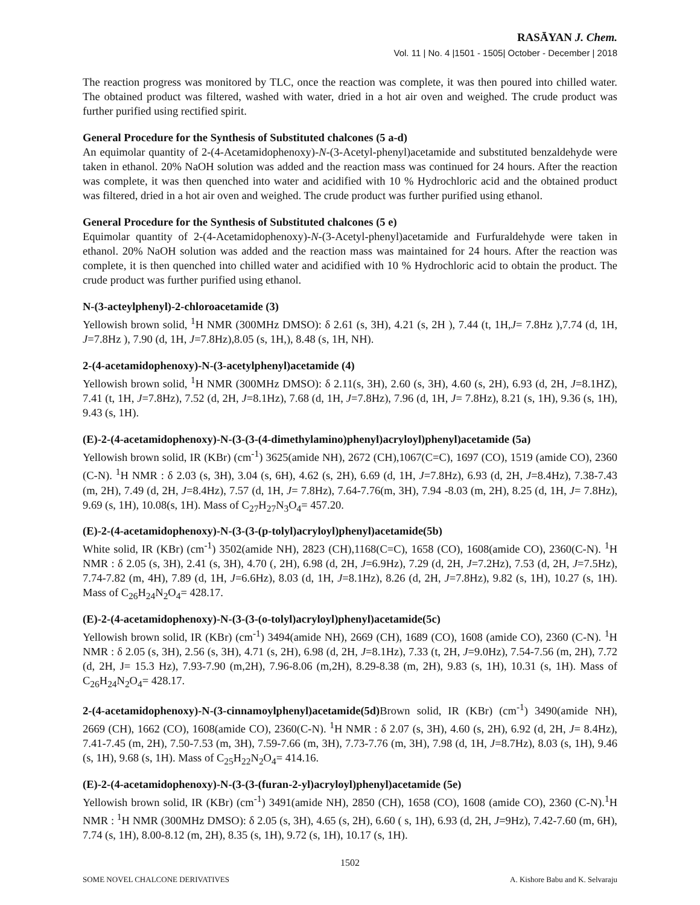RASĀYAN J. Chem.
Vol. 11 | No. 4 |1501 - 1505| October - December | 2018
The reaction progress was monitored by TLC, once the reaction was complete, it was then poured into chilled water. The obtained product was filtered, washed with water, dried in a hot air oven and weighed. The crude product was further purified using rectified spirit.
General Procedure for the Synthesis of Substituted chalcones (5 a-d)
An equimolar quantity of 2-(4-Acetamidophenoxy)-N-(3-Acetyl-phenyl)acetamide and substituted benzaldehyde were taken in ethanol. 20% NaOH solution was added and the reaction mass was continued for 24 hours. After the reaction was complete, it was then quenched into water and acidified with 10 % Hydrochloric acid and the obtained product was filtered, dried in a hot air oven and weighed. The crude product was further purified using ethanol.
General Procedure for the Synthesis of Substituted chalcones (5 e)
Equimolar quantity of 2-(4-Acetamidophenoxy)-N-(3-Acetyl-phenyl)acetamide and Furfuraldehyde were taken in ethanol. 20% NaOH solution was added and the reaction mass was maintained for 24 hours. After the reaction was complete, it is then quenched into chilled water and acidified with 10 % Hydrochloric acid to obtain the product. The crude product was further purified using ethanol.
N-(3-acteylphenyl)-2-chloroacetamide (3)
Yellowish brown solid, <sup>1</sup>H NMR (300MHz DMSO): δ 2.61 (s, 3H), 4.21 (s, 2H ), 7.44 (t, 1H,J= 7.8Hz ),7.74 (d, 1H, J=7.8Hz ), 7.90 (d, 1H, J=7.8Hz),8.05 (s, 1H,), 8.48 (s, 1H, NH).
2-(4-acetamidophenoxy)-N-(3-acetylphenyl)acetamide (4)
Yellowish brown solid, <sup>1</sup>H NMR (300MHz DMSO): δ 2.11(s, 3H), 2.60 (s, 3H), 4.60 (s, 2H), 6.93 (d, 2H, J=8.1HZ), 7.41 (t, 1H, J=7.8Hz), 7.52 (d, 2H, J=8.1Hz), 7.68 (d, 1H, J=7.8Hz), 7.96 (d, 1H, J= 7.8Hz), 8.21 (s, 1H), 9.36 (s, 1H), 9.43 (s, 1H).
(E)-2-(4-acetamidophenoxy)-N-(3-(3-(4-dimethylamino)phenyl)acryloyl)phenyl)acetamide (5a)
Yellowish brown solid, IR (KBr) (cm<sup>-1</sup>) 3625(amide NH), 2672 (CH),1067(C=C), 1697 (CO), 1519 (amide CO), 2360 (C-N). <sup>1</sup>H NMR : δ 2.03 (s, 3H), 3.04 (s, 6H), 4.62 (s, 2H), 6.69 (d, 1H, J=7.8Hz), 6.93 (d, 2H, J=8.4Hz), 7.38-7.43 (m, 2H), 7.49 (d, 2H, J=8.4Hz), 7.57 (d, 1H, J= 7.8Hz), 7.64-7.76(m, 3H), 7.94 -8.03 (m, 2H), 8.25 (d, 1H, J= 7.8Hz), 9.69 (s, 1H), 10.08(s, 1H). Mass of C<sub>27</sub>H<sub>27</sub>N<sub>3</sub>O<sub>4</sub>= 457.20.
(E)-2-(4-acetamidophenoxy)-N-(3-(3-(p-tolyl)acryloyl)phenyl)acetamide(5b)
White solid, IR (KBr) (cm<sup>-1</sup>) 3502(amide NH), 2823 (CH),1168(C=C), 1658 (CO), 1608(amide CO), 2360(C-N). <sup>1</sup>H NMR : δ 2.05 (s, 3H), 2.41 (s, 3H), 4.70 (, 2H), 6.98 (d, 2H, J=6.9Hz), 7.29 (d, 2H, J=7.2Hz), 7.53 (d, 2H, J=7.5Hz), 7.74-7.82 (m, 4H), 7.89 (d, 1H, J=6.6Hz), 8.03 (d, 1H, J=8.1Hz), 8.26 (d, 2H, J=7.8Hz), 9.82 (s, 1H), 10.27 (s, 1H). Mass of C<sub>26</sub>H<sub>24</sub>N<sub>2</sub>O<sub>4</sub>= 428.17.
(E)-2-(4-acetamidophenoxy)-N-(3-(3-(o-tolyl)acryloyl)phenyl)acetamide(5c)
Yellowish brown solid, IR (KBr) (cm<sup>-1</sup>) 3494(amide NH), 2669 (CH), 1689 (CO), 1608 (amide CO), 2360 (C-N). <sup>1</sup>H NMR : δ 2.05 (s, 3H), 2.56 (s, 3H), 4.71 (s, 2H), 6.98 (d, 2H, J=8.1Hz), 7.33 (t, 2H, J=9.0Hz), 7.54-7.56 (m, 2H), 7.72 (d, 2H, J= 15.3 Hz), 7.93-7.90 (m,2H), 7.96-8.06 (m,2H), 8.29-8.38 (m, 2H), 9.83 (s, 1H), 10.31 (s, 1H). Mass of C<sub>26</sub>H<sub>24</sub>N<sub>2</sub>O<sub>4</sub>= 428.17.
2-(4-acetamidophenoxy)-N-(3-cinnamoylphenyl)acetamide(5d) Brown solid, IR (KBr) (cm<sup>-1</sup>) 3490(amide NH), 2669 (CH), 1662 (CO), 1608(amide CO), 2360(C-N). <sup>1</sup>H NMR : δ 2.07 (s, 3H), 4.60 (s, 2H), 6.92 (d, 2H, J= 8.4Hz), 7.41-7.45 (m, 2H), 7.50-7.53 (m, 3H), 7.59-7.66 (m, 3H), 7.73-7.76 (m, 3H), 7.98 (d, 1H, J=8.7Hz), 8.03 (s, 1H), 9.46 (s, 1H), 9.68 (s, 1H). Mass of C<sub>25</sub>H<sub>22</sub>N<sub>2</sub>O<sub>4</sub>= 414.16.
(E)-2-(4-acetamidophenoxy)-N-(3-(3-(furan-2-yl)acryloyl)phenyl)acetamide (5e)
Yellowish brown solid, IR (KBr) (cm<sup>-1</sup>) 3491(amide NH), 2850 (CH), 1658 (CO), 1608 (amide CO), 2360 (C-N).<sup>1</sup>H NMR : <sup>1</sup>H NMR (300MHz DMSO): δ 2.05 (s, 3H), 4.65 (s, 2H), 6.60 ( s, 1H), 6.93 (d, 2H, J=9Hz), 7.42-7.60 (m, 6H), 7.74 (s, 1H), 8.00-8.12 (m, 2H), 8.35 (s, 1H), 9.72 (s, 1H), 10.17 (s, 1H).
1502
SOME NOVEL CHALCONE DERIVATIVES A. Kishore Babu and K. Selvaraju